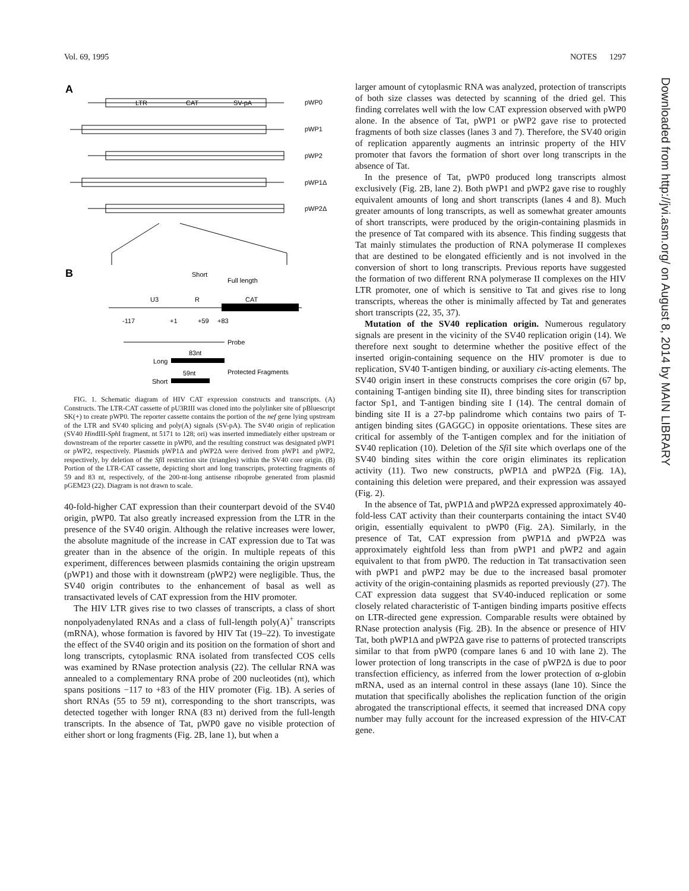Vol. 69, 1995 NOTES 1297
A
pWP0
pWP1
pWP2
pWP1Δ
pWP2Δ
LTR
CAT
SV-pA
B
Short
Full length
U3
R
CAT
-117
+1
+59
+83
Probe
83nt
Long
59nt
Protected Fragments
Short
FIG. 1. Schematic diagram of HIV CAT expression constructs and transcripts. (A) Constructs. The LTR-CAT cassette of pU3RIII was cloned into the polylinker site of pBluescript SK(+) to create pWP0. The reporter cassette contains the portion of the nef gene lying upstream of the LTR and SV40 splicing and poly(A) signals (SV-pA). The SV40 origin of replication (SV40 HindIII-Sph I fragment, nt 5171 to 128; ori) was inserted immediately either upstream or downstream of the reporter cassette in pWP0, and the resulting construct was designated pWP1 or pWP2, respectively. Plasmids pWP1Δ and pWP2Δ were derived from pWP1 and pWP2, respectively, by deletion of the Sfi I restriction site (triangles) within the SV40 core origin. (B) Portion of the LTR-CAT cassette, depicting short and long transcripts, protecting fragments of 59 and 83 nt, respectively, of the 200-nt-long antisense riboprobe generated from plasmid pGEM23 (22). Diagram is not drawn to scale.
40-fold-higher CAT expression than their counterpart devoid of the SV40 origin, pWP0. Tat also greatly increased expression from the LTR in the presence of the SV40 origin. Although the relative increases were lower, the absolute magnitude of the increase in CAT expression due to Tat was greater than in the absence of the origin. In multiple repeats of this experiment, differences between plasmids containing the origin upstream (pWP1) and those with it downstream (pWP2) were negligible. Thus, the SV40 origin contributes to the enhancement of basal as well as transactivated levels of CAT expression from the HIV promoter.
The HIV LTR gives rise to two classes of transcripts, a class of short nonpolyadenylated RNAs and a class of full-length poly(A)<sup>+</sup> transcripts (mRNA), whose formation is favored by HIV Tat (19–22). To investigate the effect of the SV40 origin and its position on the formation of short and long transcripts, cytoplasmic RNA isolated from transfected COS cells was examined by RNase protection analysis (22). The cellular RNA was annealed to a complementary RNA probe of 200 nucleotides (nt), which spans positions −117 to +83 of the HIV promoter (Fig. 1B). A series of short RNAs (55 to 59 nt), corresponding to the short transcripts, was detected together with longer RNA (83 nt) derived from the full-length transcripts. In the absence of Tat, pWP0 gave no visible protection of either short or long fragments (Fig. 2B, lane 1), but when a
larger amount of cytoplasmic RNA was analyzed, protection of transcripts of both size classes was detected by scanning of the dried gel. This finding correlates well with the low CAT expression observed with pWP0 alone. In the absence of Tat, pWP1 or pWP2 gave rise to protected fragments of both size classes (lanes 3 and 7). Therefore, the SV40 origin of replication apparently augments an intrinsic property of the HIV promoter that favors the formation of short over long transcripts in the absence of Tat.
In the presence of Tat, pWP0 produced long transcripts almost exclusively (Fig. 2B, lane 2). Both pWP1 and pWP2 gave rise to roughly equivalent amounts of long and short transcripts (lanes 4 and 8). Much greater amounts of long transcripts, as well as somewhat greater amounts of short transcripts, were produced by the origin-containing plasmids in the presence of Tat compared with its absence. This finding suggests that Tat mainly stimulates the production of RNA polymerase II complexes that are destined to be elongated efficiently and is not involved in the conversion of short to long transcripts. Previous reports have suggested the formation of two different RNA polymerase II complexes on the HIV LTR promoter, one of which is sensitive to Tat and gives rise to long transcripts, whereas the other is minimally affected by Tat and generates short transcripts (22, 35, 37).
Mutation of the SV40 replication origin. Numerous regulatory signals are present in the vicinity of the SV40 replication origin (14). We therefore next sought to determine whether the positive effect of the inserted origin-containing sequence on the HIV promoter is due to replication, SV40 T-antigen binding, or auxiliary cis-acting elements. The SV40 origin insert in these constructs comprises the core origin (67 bp, containing T-antigen binding site II), three binding sites for transcription factor Sp1, and T-antigen binding site I (14). The central domain of binding site II is a 27-bp palindrome which contains two pairs of T-antigen binding sites (GAGGC) in opposite orientations. These sites are critical for assembly of the T-antigen complex and for the initiation of SV40 replication (10). Deletion of the Sfi I site which overlaps one of the SV40 binding sites within the core origin eliminates its replication activity (11). Two new constructs, pWP1Δ and pWP2Δ (Fig. 1A), containing this deletion were prepared, and their expression was assayed (Fig. 2).
In the absence of Tat, pWP1Δ and pWP2Δ expressed approximately 40-fold-less CAT activity than their counterparts containing the intact SV40 origin, essentially equivalent to pWP0 (Fig. 2A). Similarly, in the presence of Tat, CAT expression from pWP1Δ and pWP2Δ was approximately eightfold less than from pWP1 and pWP2 and again equivalent to that from pWP0. The reduction in Tat transactivation seen with pWP1 and pWP2 may be due to the increased basal promoter activity of the origin-containing plasmids as reported previously (27). The CAT expression data suggest that SV40-induced replication or some closely related characteristic of T-antigen binding imparts positive effects on LTR-directed gene expression. Comparable results were obtained by RNase protection analysis (Fig. 2B). In the absence or presence of HIV Tat, both pWP1Δ and pWP2Δ gave rise to patterns of protected transcripts similar to that from pWP0 (compare lanes 6 and 10 with lane 2). The lower protection of long transcripts in the case of pWP2Δ is due to poor transfection efficiency, as inferred from the lower protection of α-globin mRNA, used as an internal control in these assays (lane 10). Since the mutation that specifically abolishes the replication function of the origin abrogated the transcriptional effects, it seemed that increased DNA copy number may fully account for the increased expression of the HIV-CAT gene.
Downloaded from http://jvi.asm.org/ on August 8, 2014 by MAIN LIBRARY